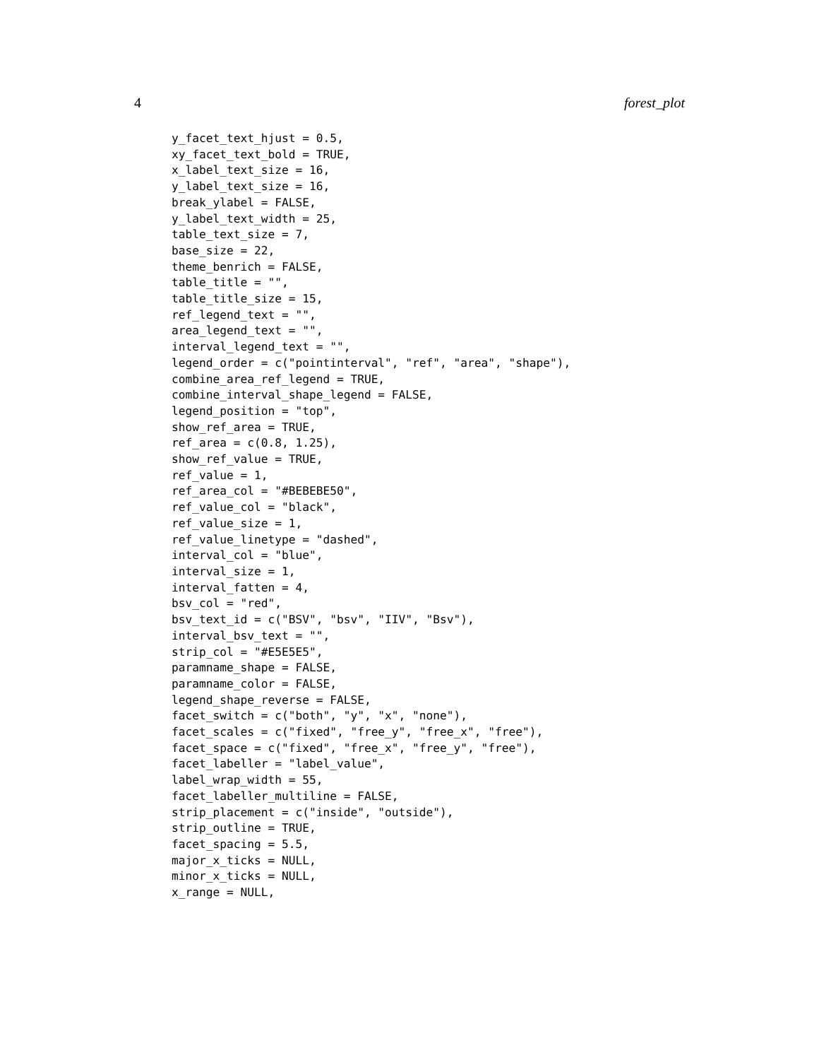4 forest_plot
y_facet_text_hjust = 0.5,
xy_facet_text_bold = TRUE,
x_label_text_size = 16,
y_label_text_size = 16,
break_ylabel = FALSE,
y_label_text_width = 25,
table_text_size = 7,
base_size = 22,
theme_benrich = FALSE,
table_title = "",
table_title_size = 15,
ref_legend_text = "",
area_legend_text = "",
interval_legend_text = "",
legend_order = c("pointinterval", "ref", "area", "shape"),
combine_area_ref_legend = TRUE,
combine_interval_shape_legend = FALSE,
legend_position = "top",
show_ref_area = TRUE,
ref_area = c(0.8, 1.25),
show_ref_value = TRUE,
ref_value = 1,
ref_area_col = "#BEBEBE50",
ref_value_col = "black",
ref_value_size = 1,
ref_value_linetype = "dashed",
interval_col = "blue",
interval_size = 1,
interval_fatten = 4,
bsv_col = "red",
bsv_text_id = c("BSV", "bsv", "IIV", "Bsv"),
interval_bsv_text = "",
strip_col = "#E5E5E5",
paramname_shape = FALSE,
paramname_color = FALSE,
legend_shape_reverse = FALSE,
facet_switch = c("both", "y", "x", "none"),
facet_scales = c("fixed", "free_y", "free_x", "free"),
facet_space = c("fixed", "free_x", "free_y", "free"),
facet_labeller = "label_value",
label_wrap_width = 55,
facet_labeller_multiline = FALSE,
strip_placement = c("inside", "outside"),
strip_outline = TRUE,
facet_spacing = 5.5,
major_x_ticks = NULL,
minor_x_ticks = NULL,
x_range = NULL,